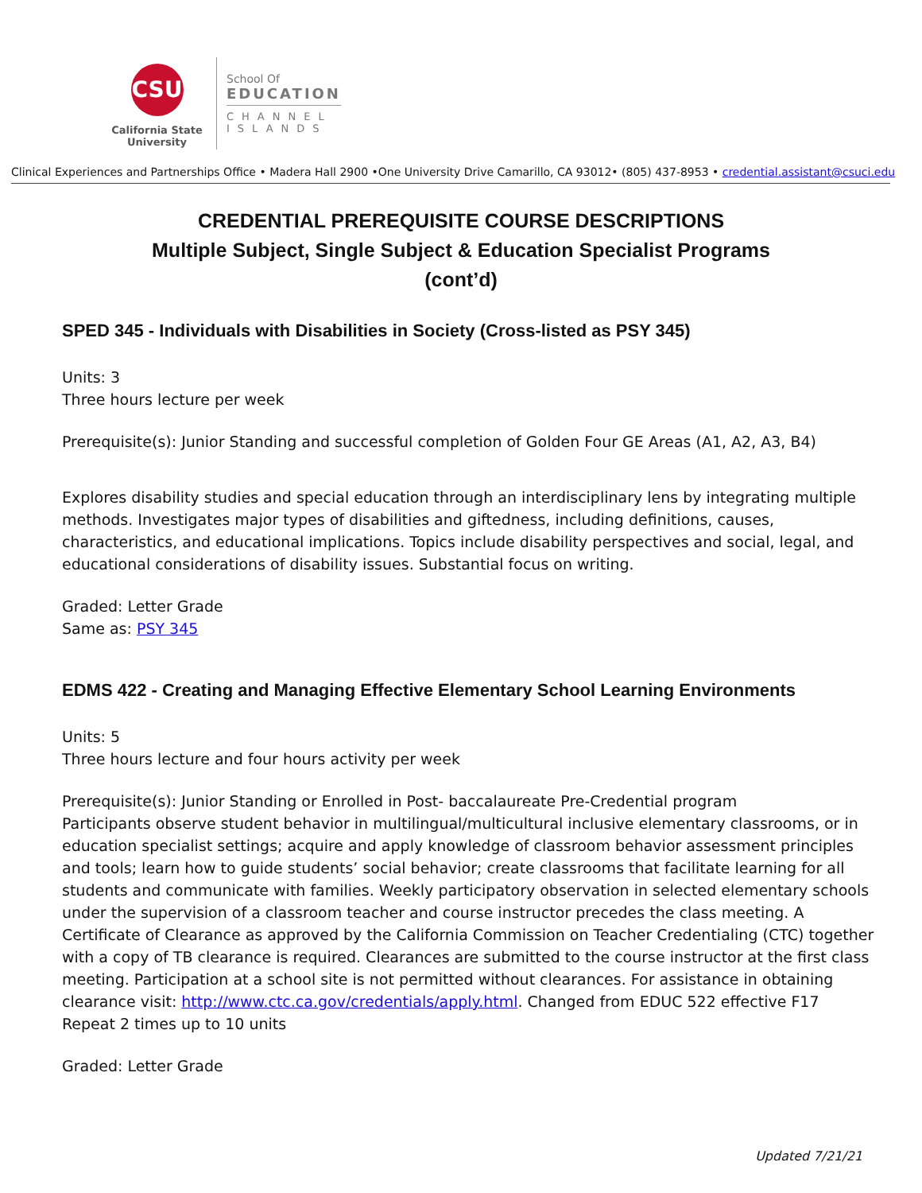CSU
California State University
School Of
EDUCATION
CHANNEL
ISLANDS
Clinical Experiences and Partnerships Office • Madera Hall 2900 •One University Drive Camarillo, CA 93012• (805) 437-8953 • credential.assistant@csuci.edu
CREDENTIAL PREREQUISITE COURSE DESCRIPTIONS
Multiple Subject, Single Subject & Education Specialist Programs
(cont’d)
SPED 345 - Individuals with Disabilities in Society (Cross-listed as PSY 345)
Units: 3
Three hours lecture per week
Prerequisite(s): Junior Standing and successful completion of Golden Four GE Areas (A1, A2, A3, B4)
Explores disability studies and special education through an interdisciplinary lens by integrating multiple methods. Investigates major types of disabilities and giftedness, including definitions, causes, characteristics, and educational implications. Topics include disability perspectives and social, legal, and educational considerations of disability issues. Substantial focus on writing.
Graded: Letter Grade
Same as: PSY 345
EDMS 422 - Creating and Managing Effective Elementary School Learning Environments
Units: 5
Three hours lecture and four hours activity per week
Prerequisite(s): Junior Standing or Enrolled in Post- baccalaureate Pre-Credential program
Participants observe student behavior in multilingual/multicultural inclusive elementary classrooms, or in education specialist settings; acquire and apply knowledge of classroom behavior assessment principles and tools; learn how to guide students’ social behavior; create classrooms that facilitate learning for all students and communicate with families. Weekly participatory observation in selected elementary schools under the supervision of a classroom teacher and course instructor precedes the class meeting. A Certificate of Clearance as approved by the California Commission on Teacher Credentialing (CTC) together with a copy of TB clearance is required. Clearances are submitted to the course instructor at the first class meeting. Participation at a school site is not permitted without clearances. For assistance in obtaining clearance visit: http://www.ctc.ca.gov/credentials/apply.html. Changed from EDUC 522 effective F17 Repeat 2 times up to 10 units
Graded: Letter Grade
Updated 7/21/21